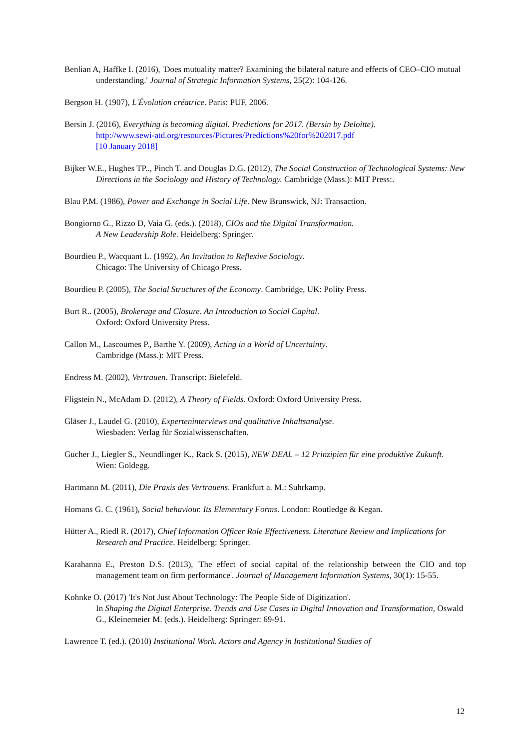Benlian A, Haffke I. (2016), 'Does mutuality matter? Examining the bilateral nature and effects of CEO–CIO mutual understanding.' Journal of Strategic Information Systems, 25(2): 104-126.
Bergson H. (1907), L'Évolution créatrice. Paris: PUF, 2006.
Bersin J. (2016), Everything is becoming digital. Predictions for 2017. (Bersin by Deloitte).
http://www.sewi-atd.org/resources/Pictures/Predictions%20for%202017.pdf
[10 January 2018]
Bijker W.E., Hughes TP.., Pinch T. and Douglas D.G. (2012), The Social Construction of Technological Systems: New Directions in the Sociology and History of Technology. Cambridge (Mass.): MIT Press:.
Blau P.M. (1986), Power and Exchange in Social Life. New Brunswick, NJ: Transaction.
Bongiorno G., Rizzo D, Vaia G. (eds.). (2018), CIOs and the Digital Transformation.
A New Leadership Role. Heidelberg: Springer.
Bourdieu P., Wacquant L. (1992), An Invitation to Reflexive Sociology.
Chicago: The University of Chicago Press.
Bourdieu P. (2005), The Social Structures of the Economy. Cambridge, UK: Polity Press.
Burt R.. (2005), Brokerage and Closure. An Introduction to Social Capital.
Oxford: Oxford University Press.
Callon M., Lascoumes P., Barthe Y. (2009), Acting in a World of Uncertainty.
Cambridge (Mass.): MIT Press.
Endress M. (2002), Vertrauen. Transcript: Bielefeld.
Fligstein N., McAdam D. (2012), A Theory of Fields. Oxford: Oxford University Press.
Gläser J., Laudel G. (2010), Experteninterviews und qualitative Inhaltsanalyse.
Wiesbaden: Verlag für Sozialwissenschaften.
Gucher J., Liegler S., Neundlinger K., Rack S. (2015), NEW DEAL – 12 Prinzipien für eine produktive Zukunft. Wien: Goldegg.
Hartmann M. (2011), Die Praxis des Vertrauens. Frankfurt a. M.: Suhrkamp.
Homans G. C. (1961), Social behaviour. Its Elementary Forms. London: Routledge & Kegan.
Hütter A., Riedl R. (2017), Chief Information Officer Role Effectiveness. Literature Review and Implications for Research and Practice. Heidelberg: Springer.
Karahanna E., Preston D.S. (2013), 'The effect of social capital of the relationship between the CIO and top management team on firm performance'. Journal of Management Information Systems, 30(1): 15-55.
Kohnke O. (2017) 'It's Not Just About Technology: The People Side of Digitization'.
In Shaping the Digital Enterprise. Trends and Use Cases in Digital Innovation and Transformation, Oswald G., Kleinemeier M. (eds.). Heidelberg: Springer: 69-91.
Lawrence T. (ed.). (2010) Institutional Work. Actors and Agency in Institutional Studies of
12